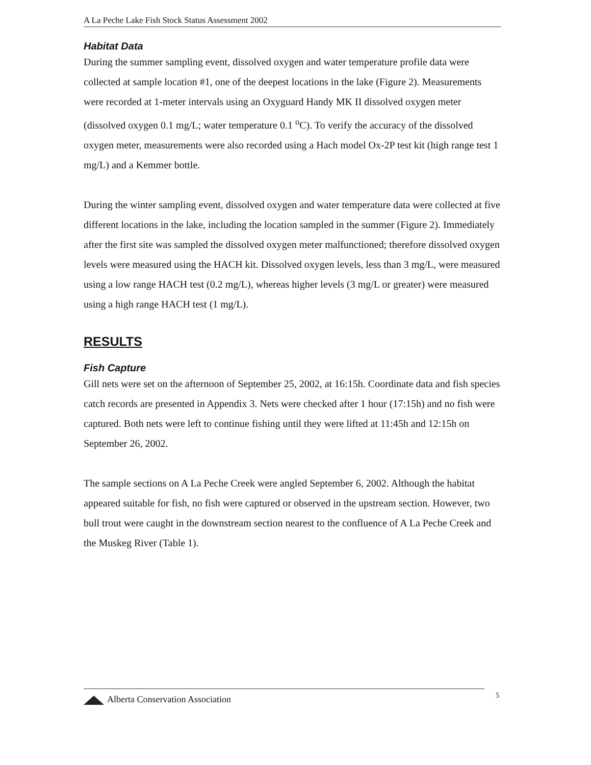A La Peche Lake Fish Stock Status Assessment 2002
Habitat Data
During the summer sampling event, dissolved oxygen and water temperature profile data were collected at sample location #1, one of the deepest locations in the lake (Figure 2). Measurements were recorded at 1-meter intervals using an Oxyguard Handy MK II dissolved oxygen meter (dissolved oxygen 0.1 mg/L; water temperature 0.1 <sup>o</sup>C). To verify the accuracy of the dissolved oxygen meter, measurements were also recorded using a Hach model Ox-2P test kit (high range test 1 mg/L) and a Kemmer bottle.
During the winter sampling event, dissolved oxygen and water temperature data were collected at five different locations in the lake, including the location sampled in the summer (Figure 2). Immediately after the first site was sampled the dissolved oxygen meter malfunctioned; therefore dissolved oxygen levels were measured using the HACH kit. Dissolved oxygen levels, less than 3 mg/L, were measured using a low range HACH test (0.2 mg/L), whereas higher levels (3 mg/L or greater) were measured using a high range HACH test (1 mg/L).
RESULTS
Fish Capture
Gill nets were set on the afternoon of September 25, 2002, at 16:15h. Coordinate data and fish species catch records are presented in Appendix 3. Nets were checked after 1 hour (17:15h) and no fish were captured. Both nets were left to continue fishing until they were lifted at 11:45h and 12:15h on September 26, 2002.
The sample sections on A La Peche Creek were angled September 6, 2002. Although the habitat appeared suitable for fish, no fish were captured or observed in the upstream section. However, two bull trout were caught in the downstream section nearest to the confluence of A La Peche Creek and the Muskeg River (Table 1).
Alberta Conservation Association 5